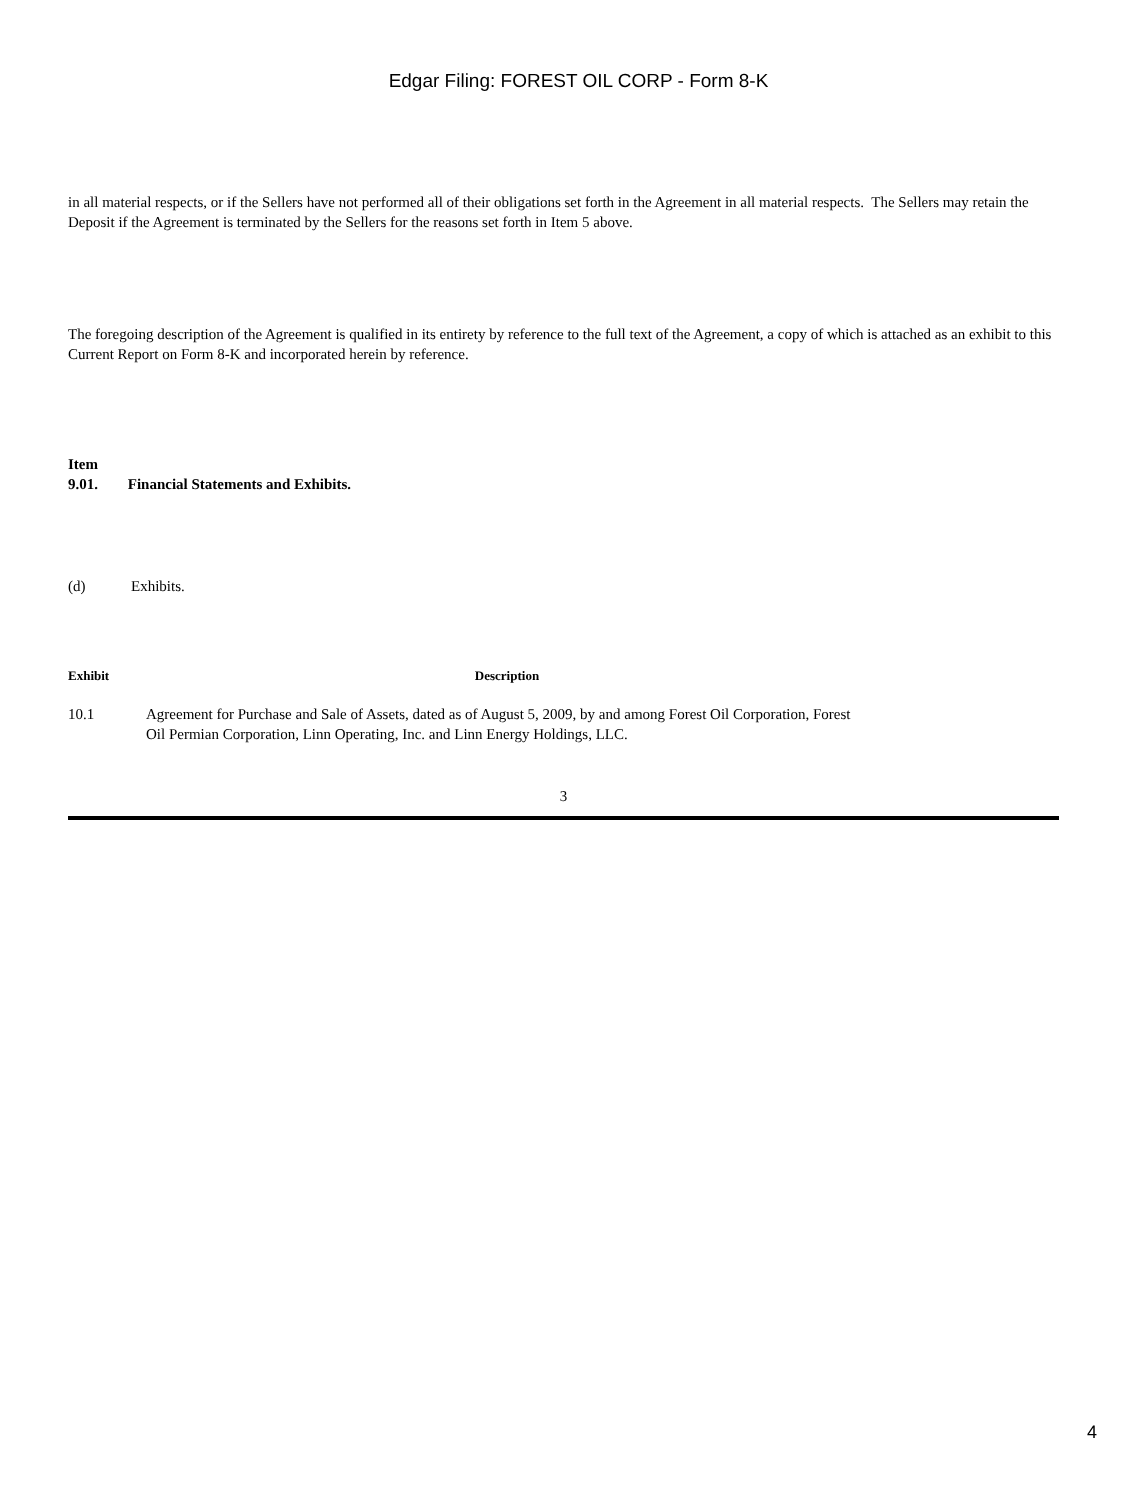Edgar Filing: FOREST OIL CORP - Form 8-K
in all material respects, or if the Sellers have not performed all of their obligations set forth in the Agreement in all material respects. The Sellers may retain the Deposit if the Agreement is terminated by the Sellers for the reasons set forth in Item 5 above.
The foregoing description of the Agreement is qualified in its entirety by reference to the full text of the Agreement, a copy of which is attached as an exhibit to this Current Report on Form 8-K and incorporated herein by reference.
Item 9.01. Financial Statements and Exhibits.
(d) Exhibits.
| Exhibit | Description |
| --- | --- |
| 10.1 | Agreement for Purchase and Sale of Assets, dated as of August 5, 2009, by and among Forest Oil Corporation, Forest Oil Permian Corporation, Linn Operating, Inc. and Linn Energy Holdings, LLC. |
3
4